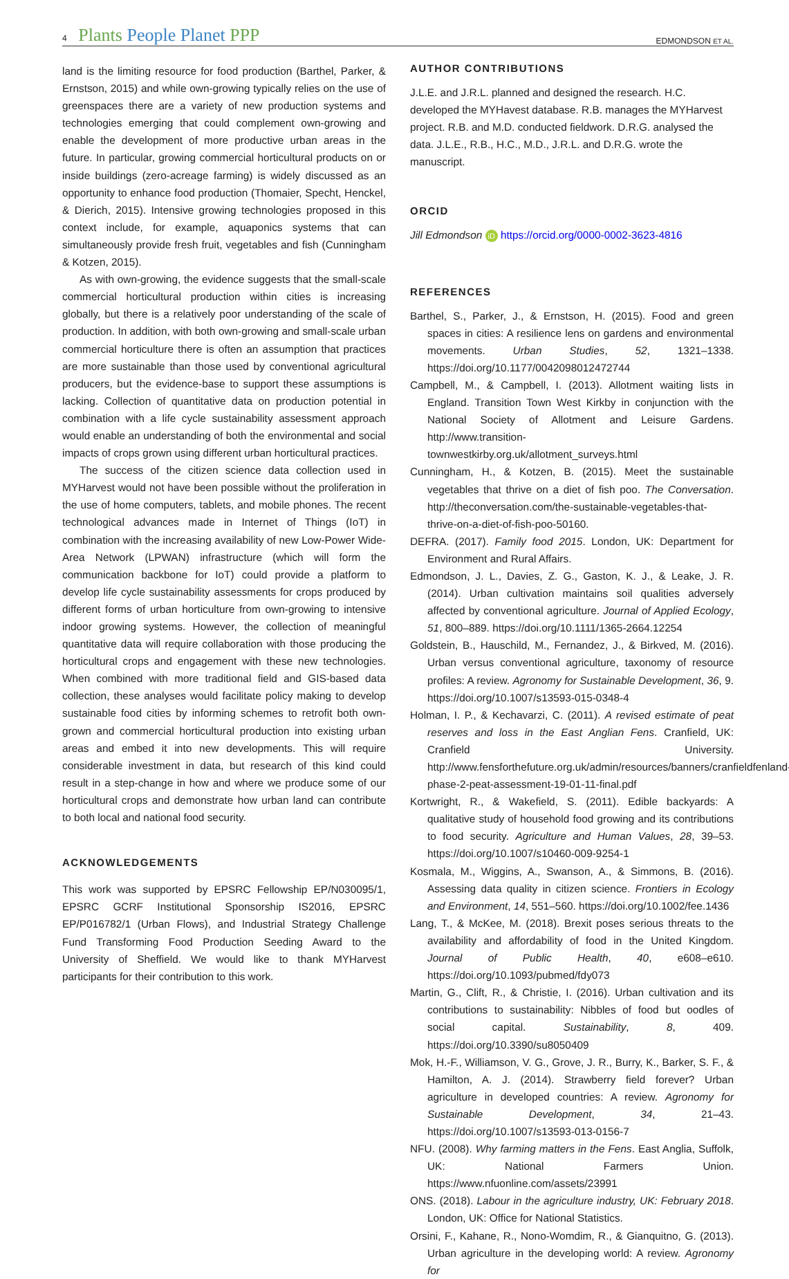4 Plants People Planet PPP EDMONDSON ET AL.
land is the limiting resource for food production (Barthel, Parker, & Ernstson, 2015) and while own-growing typically relies on the use of greenspaces there are a variety of new production systems and technologies emerging that could complement own-growing and enable the development of more productive urban areas in the future. In particular, growing commercial horticultural products on or inside buildings (zero-acreage farming) is widely discussed as an opportunity to enhance food production (Thomaier, Specht, Henckel, & Dierich, 2015). Intensive growing technologies proposed in this context include, for example, aquaponics systems that can simultaneously provide fresh fruit, vegetables and fish (Cunningham & Kotzen, 2015).
As with own-growing, the evidence suggests that the small-scale commercial horticultural production within cities is increasing globally, but there is a relatively poor understanding of the scale of production. In addition, with both own-growing and small-scale urban commercial horticulture there is often an assumption that practices are more sustainable than those used by conventional agricultural producers, but the evidence-base to support these assumptions is lacking. Collection of quantitative data on production potential in combination with a life cycle sustainability assessment approach would enable an understanding of both the environmental and social impacts of crops grown using different urban horticultural practices.
The success of the citizen science data collection used in MYHarvest would not have been possible without the proliferation in the use of home computers, tablets, and mobile phones. The recent technological advances made in Internet of Things (IoT) in combination with the increasing availability of new Low-Power Wide-Area Network (LPWAN) infrastructure (which will form the communication backbone for IoT) could provide a platform to develop life cycle sustainability assessments for crops produced by different forms of urban horticulture from own-growing to intensive indoor growing systems. However, the collection of meaningful quantitative data will require collaboration with those producing the horticultural crops and engagement with these new technologies. When combined with more traditional field and GIS-based data collection, these analyses would facilitate policy making to develop sustainable food cities by informing schemes to retrofit both own-grown and commercial horticultural production into existing urban areas and embed it into new developments. This will require considerable investment in data, but research of this kind could result in a step-change in how and where we produce some of our horticultural crops and demonstrate how urban land can contribute to both local and national food security.
ACKNOWLEDGEMENTS
This work was supported by EPSRC Fellowship EP/N030095/1, EPSRC GCRF Institutional Sponsorship IS2016, EPSRC EP/P016782/1 (Urban Flows), and Industrial Strategy Challenge Fund Transforming Food Production Seeding Award to the University of Sheffield. We would like to thank MYHarvest participants for their contribution to this work.
AUTHOR CONTRIBUTIONS
J.L.E. and J.R.L. planned and designed the research. H.C. developed the MYHavest database. R.B. manages the MYHarvest project. R.B. and M.D. conducted fieldwork. D.R.G. analysed the data. J.L.E., R.B., H.C., M.D., J.R.L. and D.R.G. wrote the manuscript.
ORCID
Jill Edmondson iD https://orcid.org/0000-0002-3623-4816
REFERENCES
Barthel, S., Parker, J., & Ernstson, H. (2015). Food and green spaces in cities: A resilience lens on gardens and environmental movements. Urban Studies, 52, 1321–1338. https://doi.org/10.1177/0042098012472744
Campbell, M., & Campbell, I. (2013). Allotment waiting lists in England. Transition Town West Kirkby in conjunction with the National Society of Allotment and Leisure Gardens. http://www.transition-townwestkirby.org.uk/allotment_surveys.html
Cunningham, H., & Kotzen, B. (2015). Meet the sustainable vegetables that thrive on a diet of fish poo. The Conversation. http://theconversation.com/the-sustainable-vegetables-that-thrive-on-a-diet-of-fish-poo-50160.
DEFRA. (2017). Family food 2015. London, UK: Department for Environment and Rural Affairs.
Edmondson, J. L., Davies, Z. G., Gaston, K. J., & Leake, J. R. (2014). Urban cultivation maintains soil qualities adversely affected by conventional agriculture. Journal of Applied Ecology, 51, 800–889. https://doi.org/10.1111/1365-2664.12254
Goldstein, B., Hauschild, M., Fernandez, J., & Birkved, M. (2016). Urban versus conventional agriculture, taxonomy of resource profiles: A review. Agronomy for Sustainable Development, 36, 9. https://doi.org/10.1007/s13593-015-0348-4
Holman, I. P., & Kechavarzi, C. (2011). A revised estimate of peat reserves and loss in the East Anglian Fens. Cranfield, UK: Cranfield University. http://www.fensforthefuture.org.uk/admin/resources/banners/cranfieldfenland-phase-2-peat-assessment-19-01-11-final.pdf
Kortwright, R., & Wakefield, S. (2011). Edible backyards: A qualitative study of household food growing and its contributions to food security. Agriculture and Human Values, 28, 39–53. https://doi.org/10.1007/s10460-009-9254-1
Kosmala, M., Wiggins, A., Swanson, A., & Simmons, B. (2016). Assessing data quality in citizen science. Frontiers in Ecology and Environment, 14, 551–560. https://doi.org/10.1002/fee.1436
Lang, T., & McKee, M. (2018). Brexit poses serious threats to the availability and affordability of food in the United Kingdom. Journal of Public Health, 40, e608–e610. https://doi.org/10.1093/pubmed/fdy073
Martin, G., Clift, R., & Christie, I. (2016). Urban cultivation and its contributions to sustainability: Nibbles of food but oodles of social capital. Sustainability, 8, 409. https://doi.org/10.3390/su8050409
Mok, H.-F., Williamson, V. G., Grove, J. R., Burry, K., Barker, S. F., & Hamilton, A. J. (2014). Strawberry field forever? Urban agriculture in developed countries: A review. Agronomy for Sustainable Development, 34, 21–43. https://doi.org/10.1007/s13593-013-0156-7
NFU. (2008). Why farming matters in the Fens. East Anglia, Suffolk, UK: National Farmers Union. https://www.nfuonline.com/assets/23991
ONS. (2018). Labour in the agriculture industry, UK: February 2018. London, UK: Office for National Statistics.
Orsini, F., Kahane, R., Nono-Womdim, R., & Gianquitno, G. (2013). Urban agriculture in the developing world: A review. Agronomy for